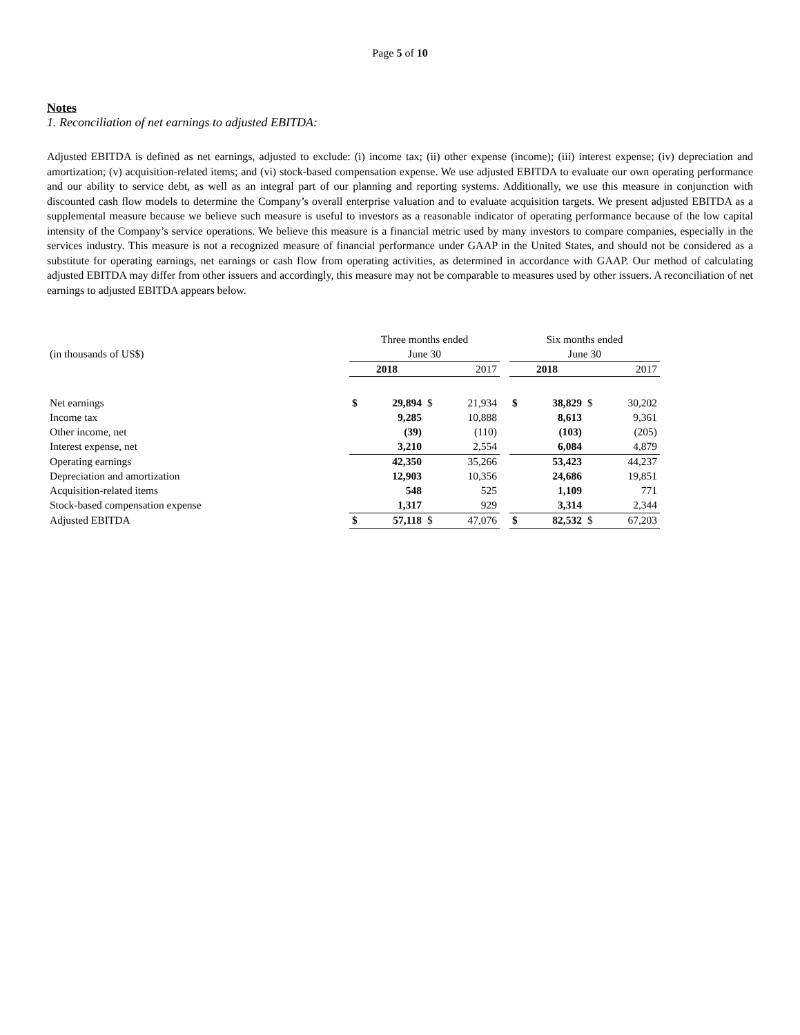Page 5 of 10
Notes
1. Reconciliation of net earnings to adjusted EBITDA:
Adjusted EBITDA is defined as net earnings, adjusted to exclude: (i) income tax; (ii) other expense (income); (iii) interest expense; (iv) depreciation and amortization; (v) acquisition-related items; and (vi) stock-based compensation expense. We use adjusted EBITDA to evaluate our own operating performance and our ability to service debt, as well as an integral part of our planning and reporting systems. Additionally, we use this measure in conjunction with discounted cash flow models to determine the Company’s overall enterprise valuation and to evaluate acquisition targets. We present adjusted EBITDA as a supplemental measure because we believe such measure is useful to investors as a reasonable indicator of operating performance because of the low capital intensity of the Company’s service operations. We believe this measure is a financial metric used by many investors to compare companies, especially in the services industry. This measure is not a recognized measure of financial performance under GAAP in the United States, and should not be considered as a substitute for operating earnings, net earnings or cash flow from operating activities, as determined in accordance with GAAP. Our method of calculating adjusted EBITDA may differ from other issuers and accordingly, this measure may not be comparable to measures used by other issuers. A reconciliation of net earnings to adjusted EBITDA appears below.
| | Three months ended | | | | | Six months ended | | | |
| (in thousands of US$) | June 30 | | | | | June 30 | | | |
| | 2018 | | 2017 | | | 2018 | | 2017 | |
| Net earnings | $ | 29,894 | $ | 21,934 | | $ | 38,829 | $ | 30,202 |
| Income tax | | 9,285 | | 10,888 | | | 8,613 | | 9,361 |
| Other income, net | | (39) | | (110) | | | (103) | | (205) |
| Interest expense, net | | 3,210 | | 2,554 | | | 6,084 | | 4,879 |
| Operating earnings | | 42,350 | | 35,266 | | | 53,423 | | 44,237 |
| Depreciation and amortization | | 12,903 | | 10,356 | | | 24,686 | | 19,851 |
| Acquisition-related items | | 548 | | 525 | | | 1,109 | | 771 |
| Stock-based compensation expense | | 1,317 | | 929 | | | 3,314 | | 2,344 |
| Adjusted EBITDA | $ | 57,118 | $ | 47,076 | | $ | 82,532 | $ | 67,203 |